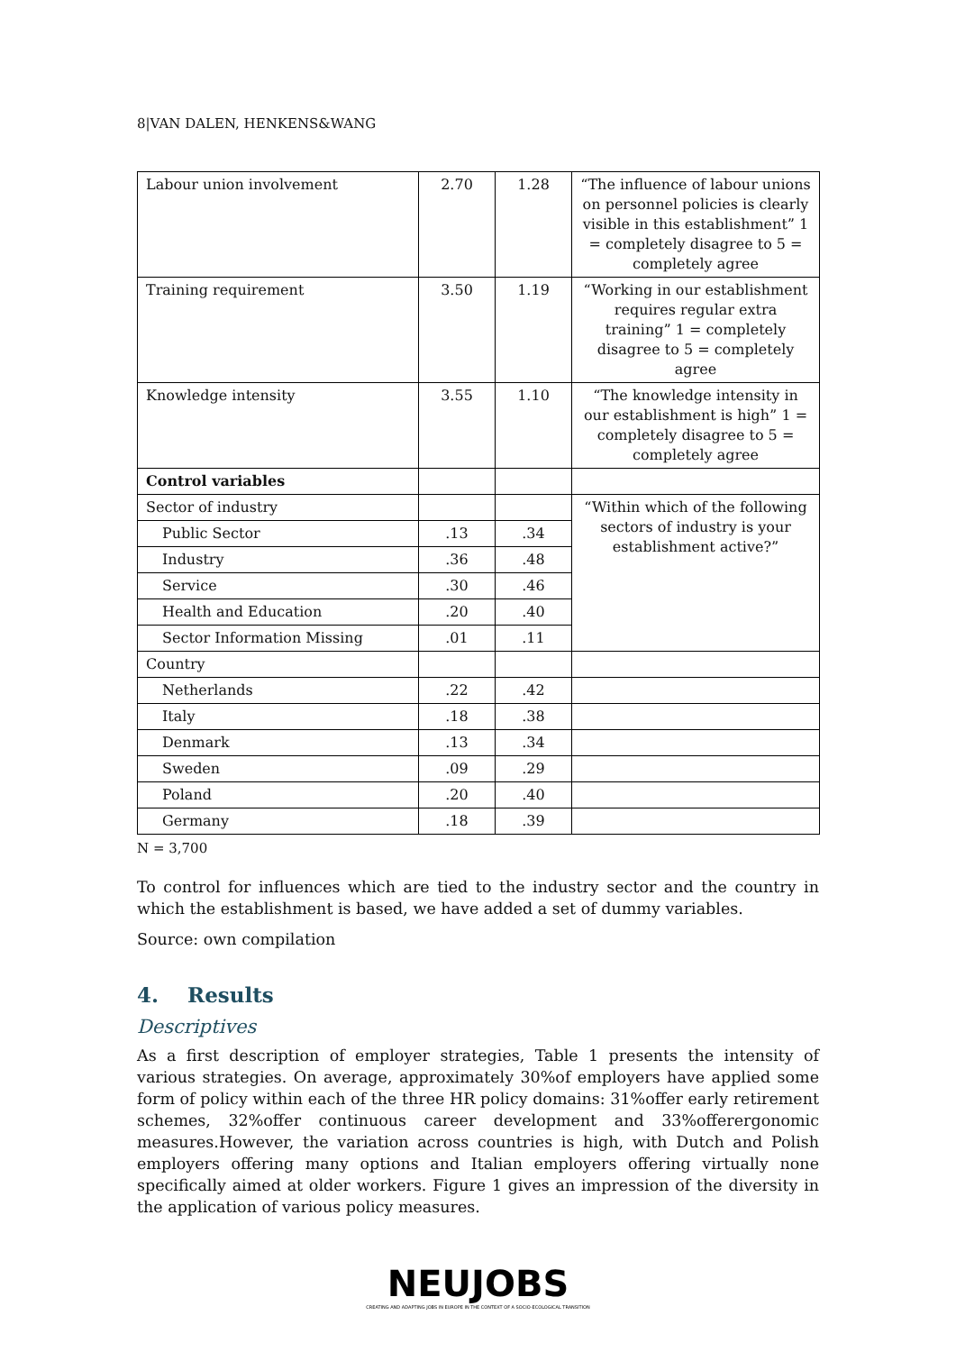8|VAN DALEN, HENKENS&WANG
| Labour union involvement | 2.70 | 1.28 | “The influence of labour unions on personnel policies is clearly visible in this establishment” 1 = completely disagree to 5 = completely agree |
| Training requirement | 3.50 | 1.19 | “Working in our establishment requires regular extra training” 1 = completely disagree to 5 = completely agree |
| Knowledge intensity | 3.55 | 1.10 | “The knowledge intensity in our establishment is high” 1 = completely disagree to 5 = completely agree |
| Control variables | | | |
| Sector of industry | | | “Within which of the following sectors of industry is your establishment active?” |
| Public Sector | .13 | .34 | |
| Industry | .36 | .48 | |
| Service | .30 | .46 | |
| Health and Education | .20 | .40 | |
| Sector Information Missing | .01 | .11 | |
| Country | | | |
| Netherlands | .22 | .42 | |
| Italy | .18 | .38 | |
| Denmark | .13 | .34 | |
| Sweden | .09 | .29 | |
| Poland | .20 | .40 | |
| Germany | .18 | .39 | |
N = 3,700
To control for influences which are tied to the industry sector and the country in which the establishment is based, we have added a set of dummy variables.
Source: own compilation
4. Results
Descriptives
As a first description of employer strategies, Table 1 presents the intensity of various strategies. On average, approximately 30%of employers have applied some form of policy within each of the three HR policy domains: 31%offer early retirement schemes, 32%offer continuous career development and 33%offerergonomic measures.However, the variation across countries is high, with Dutch and Polish employers offering many options and Italian employers offering virtually none specifically aimed at older workers. Figure 1 gives an impression of the diversity in the application of various policy measures.
NEUJOBS
CREATING AND ADAPTING JOBS IN EUROPE IN THE CONTEXT OF A SOCIO-ECOLOGICAL TRANSITION